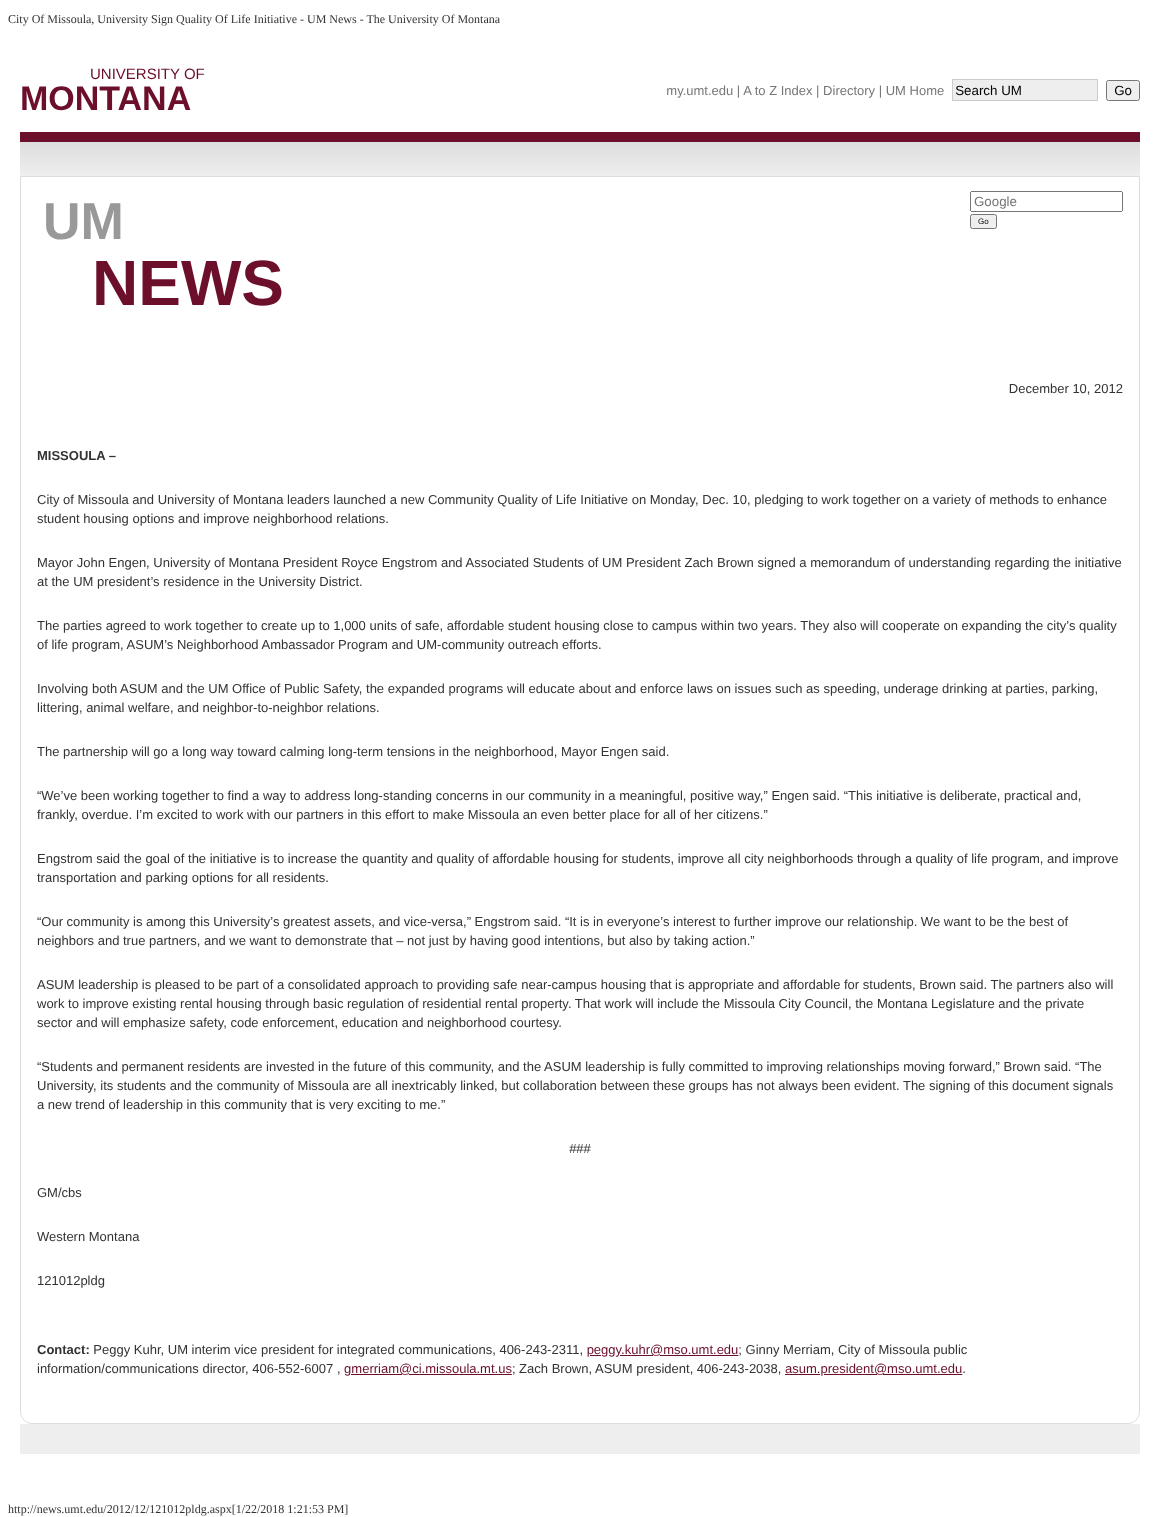City Of Missoula, University Sign Quality Of Life Initiative - UM News - The University Of Montana
UNIVERSITY OF
MONTANA
my.umt.edu | A to Z Index | Directory | UM Home Go
UM
NEWS
Go
December 10, 2012
MISSOULA –
City of Missoula and University of Montana leaders launched a new Community Quality of Life Initiative on Monday, Dec. 10, pledging to work together on a variety of methods to enhance student housing options and improve neighborhood relations.
Mayor John Engen, University of Montana President Royce Engstrom and Associated Students of UM President Zach Brown signed a memorandum of understanding regarding the initiative at the UM president’s residence in the University District.
The parties agreed to work together to create up to 1,000 units of safe, affordable student housing close to campus within two years. They also will cooperate on expanding the city’s quality of life program, ASUM’s Neighborhood Ambassador Program and UM-community outreach efforts.
Involving both ASUM and the UM Office of Public Safety, the expanded programs will educate about and enforce laws on issues such as speeding, underage drinking at parties, parking, littering, animal welfare, and neighbor-to-neighbor relations.
The partnership will go a long way toward calming long-term tensions in the neighborhood, Mayor Engen said.
“We’ve been working together to find a way to address long-standing concerns in our community in a meaningful, positive way,” Engen said. “This initiative is deliberate, practical and, frankly, overdue. I’m excited to work with our partners in this effort to make Missoula an even better place for all of her citizens.”
Engstrom said the goal of the initiative is to increase the quantity and quality of affordable housing for students, improve all city neighborhoods through a quality of life program, and improve transportation and parking options for all residents.
“Our community is among this University’s greatest assets, and vice-versa,” Engstrom said. “It is in everyone’s interest to further improve our relationship. We want to be the best of neighbors and true partners, and we want to demonstrate that – not just by having good intentions, but also by taking action.”
ASUM leadership is pleased to be part of a consolidated approach to providing safe near-campus housing that is appropriate and affordable for students, Brown said. The partners also will work to improve existing rental housing through basic regulation of residential rental property. That work will include the Missoula City Council, the Montana Legislature and the private sector and will emphasize safety, code enforcement, education and neighborhood courtesy.
“Students and permanent residents are invested in the future of this community, and the ASUM leadership is fully committed to improving relationships moving forward,” Brown said. “The University, its students and the community of Missoula are all inextricably linked, but collaboration between these groups has not always been evident. The signing of this document signals a new trend of leadership in this community that is very exciting to me.”
###
GM/cbs
Western Montana
121012pldg
Contact: Peggy Kuhr, UM interim vice president for integrated communications, 406-243-2311, peggy.kuhr@mso.umt.edu; Ginny Merriam, City of Missoula public information/communications director, 406-552-6007 , gmerriam@ci.missoula.mt.us; Zach Brown, ASUM president, 406-243-2038, asum.president@mso.umt.edu.
http://news.umt.edu/2012/12/121012pldg.aspx[1/22/2018 1:21:53 PM]